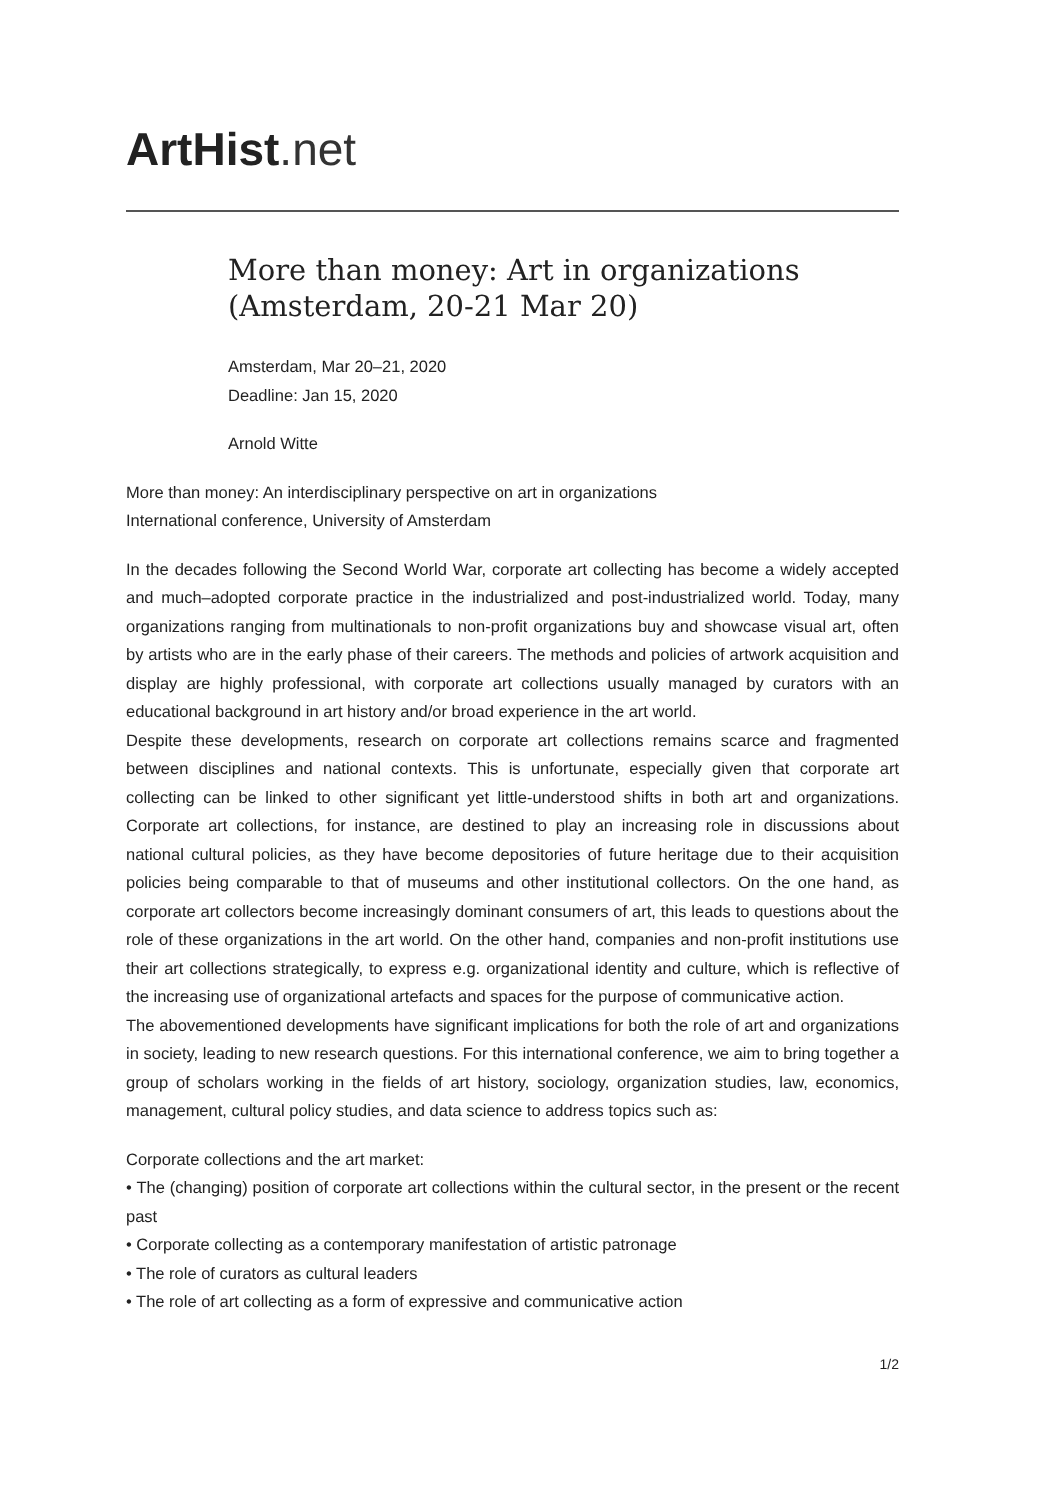ArtHist. net
More than money: Art in organizations (Amsterdam, 20-21 Mar 20)
Amsterdam, Mar 20–21, 2020
Deadline: Jan 15, 2020
Arnold Witte
More than money: An interdisciplinary perspective on art in organizations
International conference, University of Amsterdam
In the decades following the Second World War, corporate art collecting has become a widely accepted and much–adopted corporate practice in the industrialized and post-industrialized world. Today, many organizations ranging from multinationals to non-profit organizations buy and showcase visual art, often by artists who are in the early phase of their careers. The methods and policies of artwork acquisition and display are highly professional, with corporate art collections usually managed by curators with an educational background in art history and/or broad experience in the art world.
Despite these developments, research on corporate art collections remains scarce and fragmented between disciplines and national contexts. This is unfortunate, especially given that corporate art collecting can be linked to other significant yet little-understood shifts in both art and organizations. Corporate art collections, for instance, are destined to play an increasing role in discussions about national cultural policies, as they have become depositories of future heritage due to their acquisition policies being comparable to that of museums and other institutional collectors. On the one hand, as corporate art collectors become increasingly dominant consumers of art, this leads to questions about the role of these organizations in the art world. On the other hand, companies and non-profit institutions use their art collections strategically, to express e.g. organizational identity and culture, which is reflective of the increasing use of organizational artefacts and spaces for the purpose of communicative action.
The abovementioned developments have significant implications for both the role of art and organizations in society, leading to new research questions. For this international conference, we aim to bring together a group of scholars working in the fields of art history, sociology, organization studies, law, economics, management, cultural policy studies, and data science to address topics such as:
Corporate collections and the art market:
• The (changing) position of corporate art collections within the cultural sector, in the present or the recent past
• Corporate collecting as a contemporary manifestation of artistic patronage
• The role of curators as cultural leaders
• The role of art collecting as a form of expressive and communicative action
1/2